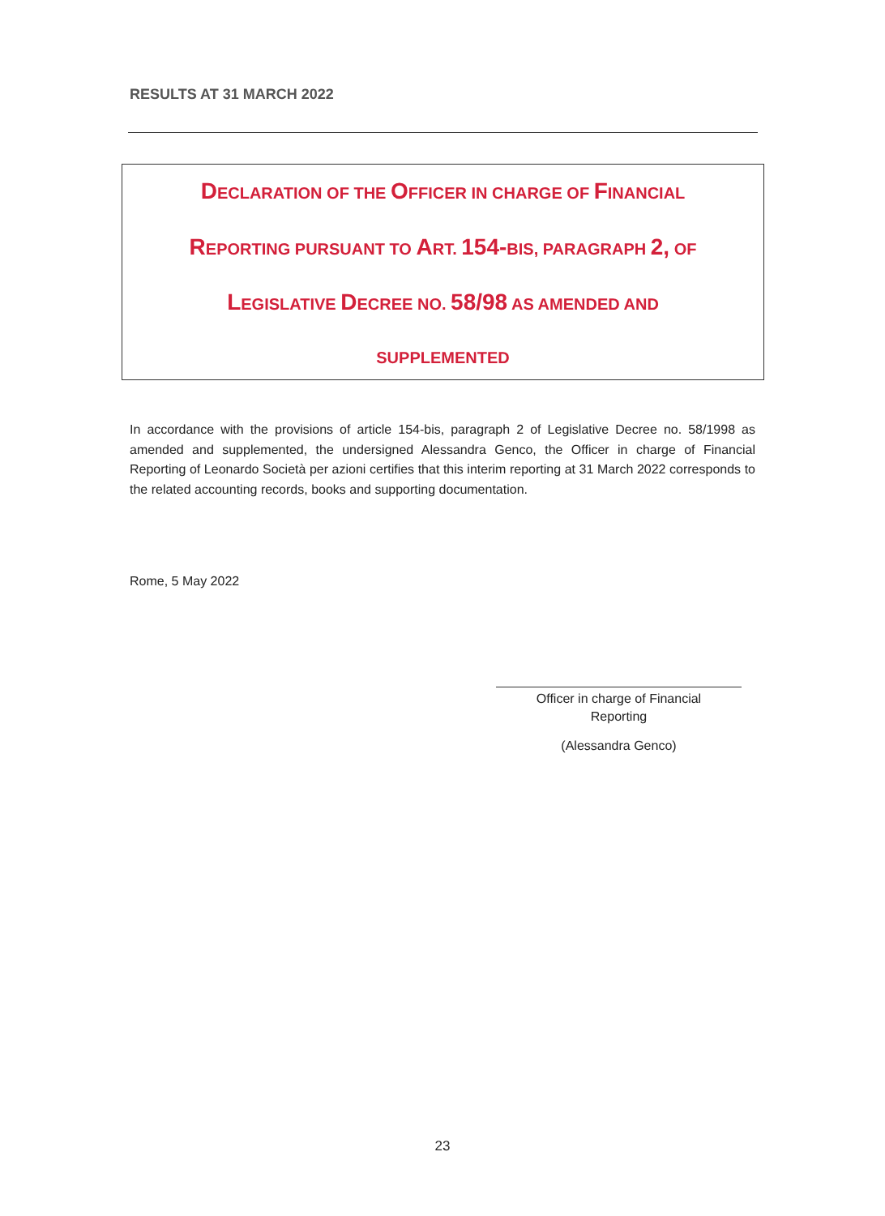RESULTS AT 31 MARCH 2022
DECLARATION OF THE OFFICER IN CHARGE OF FINANCIAL
REPORTING PURSUANT TO ART. 154-BIS, PARAGRAPH 2, OF
LEGISLATIVE DECREE NO. 58/98 AS AMENDED AND
SUPPLEMENTED
In accordance with the provisions of article 154-bis, paragraph 2 of Legislative Decree no. 58/1998 as amended and supplemented, the undersigned Alessandra Genco, the Officer in charge of Financial Reporting of Leonardo Società per azioni certifies that this interim reporting at 31 March 2022 corresponds to the related accounting records, books and supporting documentation.
Rome, 5 May 2022
Officer in charge of Financial
Reporting
(Alessandra Genco)
23